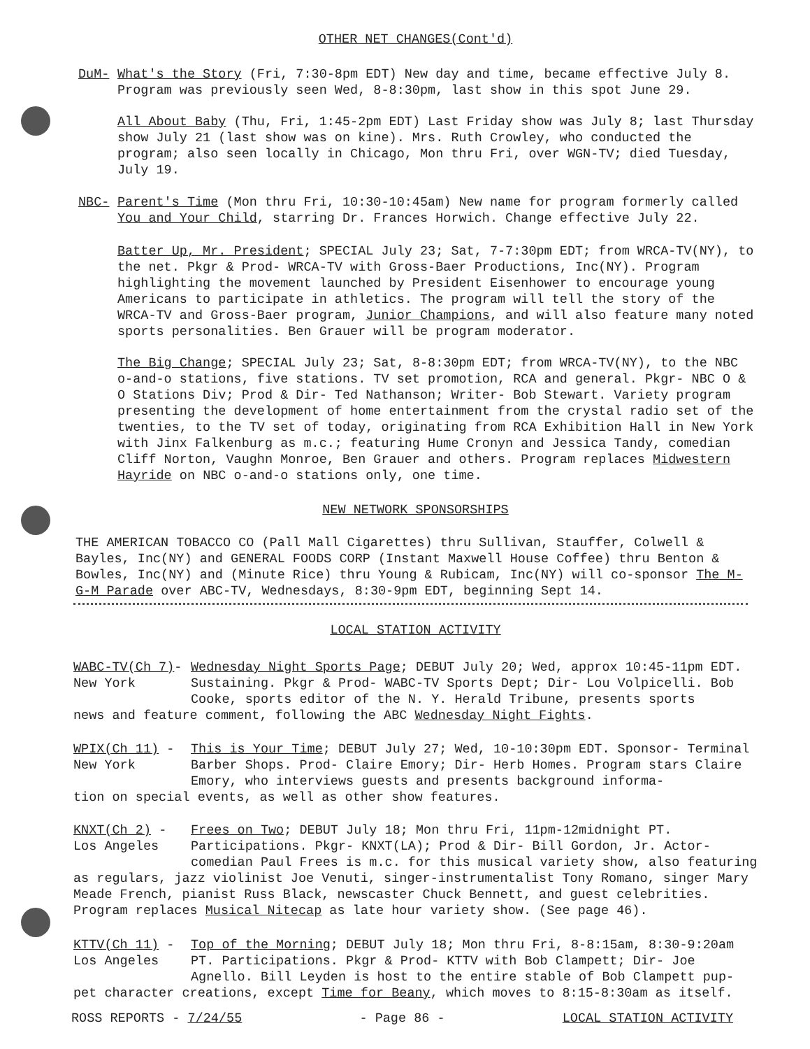OTHER NET CHANGES(Cont'd)
DuM- What's the Story (Fri, 7:30-8pm EDT) New day and time, became effective July 8. Program was previously seen Wed, 8-8:30pm, last show in this spot June 29.
All About Baby (Thu, Fri, 1:45-2pm EDT) Last Friday show was July 8; last Thursday show July 21 (last show was on kine). Mrs. Ruth Crowley, who conducted the program; also seen locally in Chicago, Mon thru Fri, over WGN-TV; died Tuesday, July 19.
NBC- Parent's Time (Mon thru Fri, 10:30-10:45am) New name for program formerly called You and Your Child, starring Dr. Frances Horwich. Change effective July 22.
Batter Up, Mr. President; SPECIAL July 23; Sat, 7-7:30pm EDT; from WRCA-TV(NY), to the net. Pkgr & Prod- WRCA-TV with Gross-Baer Productions, Inc(NY). Program highlighting the movement launched by President Eisenhower to encourage young Americans to participate in athletics. The program will tell the story of the WRCA-TV and Gross-Baer program, Junior Champions, and will also feature many noted sports personalities. Ben Grauer will be program moderator.
The Big Change; SPECIAL July 23; Sat, 8-8:30pm EDT; from WRCA-TV(NY), to the NBC o-and-o stations, five stations. TV set promotion, RCA and general. Pkgr- NBC O & O Stations Div; Prod & Dir- Ted Nathanson; Writer- Bob Stewart. Variety program presenting the development of home entertainment from the crystal radio set of the twenties, to the TV set of today, originating from RCA Exhibition Hall in New York with Jinx Falkenburg as m.c.; featuring Hume Cronyn and Jessica Tandy, comedian Cliff Norton, Vaughn Monroe, Ben Grauer and others. Program replaces Midwestern Hayride on NBC o-and-o stations only, one time.
NEW NETWORK SPONSORSHIPS
THE AMERICAN TOBACCO CO (Pall Mall Cigarettes) thru Sullivan, Stauffer, Colwell & Bayles, Inc(NY) and GENERAL FOODS CORP (Instant Maxwell House Coffee) thru Benton & Bowles, Inc(NY) and (Minute Rice) thru Young & Rubicam, Inc(NY) will co-sponsor The M-G-M Parade over ABC-TV, Wednesdays, 8:30-9pm EDT, beginning Sept 14.
LOCAL STATION ACTIVITY
WABC-TV(Ch 7)-
New York
Wednesday Night Sports Page; DEBUT July 20; Wed, approx 10:45-11pm EDT. Sustaining. Pkgr & Prod- WABC-TV Sports Dept; Dir- Lou Volpicelli. Bob Cooke, sports editor of the N. Y. Herald Tribune, presents sports
news and feature comment, following the ABC Wednesday Night Fights.
WPIX(Ch 11) -
New York
This is Your Time; DEBUT July 27; Wed, 10-10:30pm EDT. Sponsor- Terminal Barber Shops. Prod- Claire Emory; Dir- Herb Homes. Program stars Claire Emory, who interviews guests and presents background informa-
tion on special events, as well as other show features.
KNXT(Ch 2) -
Los Angeles
Frees on Two; DEBUT July 18; Mon thru Fri, 11pm-12midnight PT. Participations. Pkgr- KNXT(LA); Prod & Dir- Bill Gordon, Jr. Actor-comedian Paul Frees is m.c. for this musical variety show, also featuring
as regulars, jazz violinist Joe Venuti, singer-instrumentalist Tony Romano, singer Mary Meade French, pianist Russ Black, newscaster Chuck Bennett, and guest celebrities. Program replaces Musical Nitecap as late hour variety show. (See page 46).
KTTV(Ch 11) -
Los Angeles
Top of the Morning; DEBUT July 18; Mon thru Fri, 8-8:15am, 8:30-9:20am PT. Participations. Pkgr & Prod- KTTV with Bob Clampett; Dir- Joe Agnello. Bill Leyden is host to the entire stable of Bob Clampett pup-
pet character creations, except Time for Beany, which moves to 8:15-8:30am as itself.
ROSS REPORTS - 7/24/55 - Page 86 - LOCAL STATION ACTIVITY